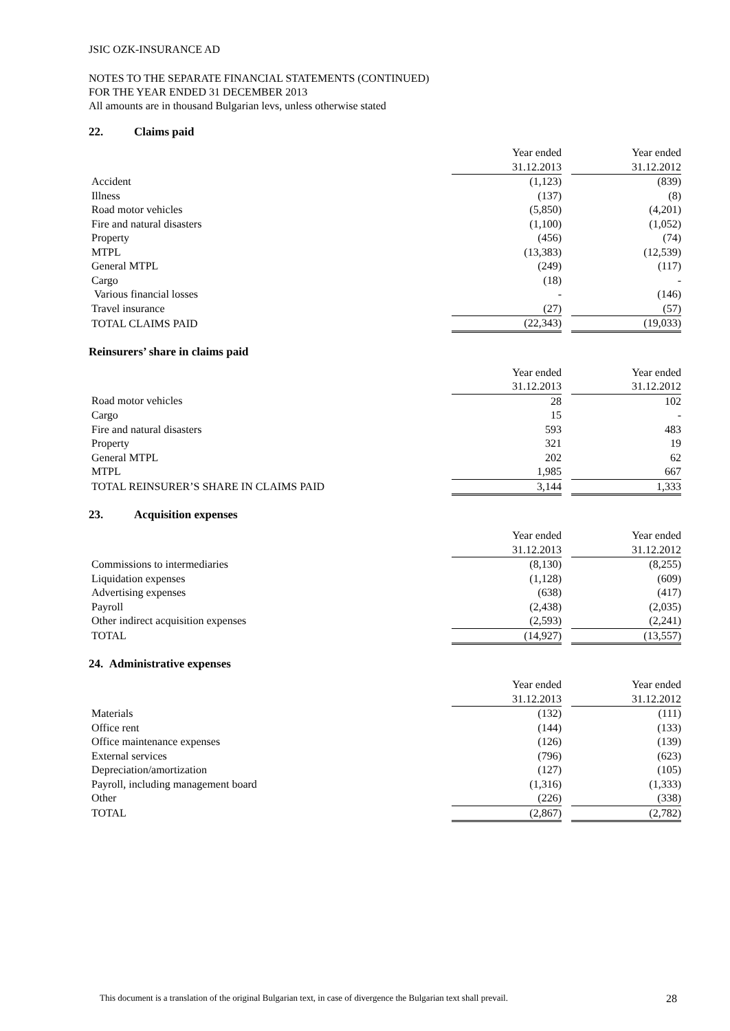JSIC OZK-INSURANCE AD
NOTES TO THE SEPARATE FINANCIAL STATEMENTS (CONTINUED)
FOR THE YEAR ENDED 31 DECEMBER 2013
All amounts are in thousand Bulgarian levs, unless otherwise stated
22. Claims paid
| | Year ended | | Year ended |
| | 31.12.2013 | | 31.12.2012 |
| Accident | (1,123) | | (839) |
| Illness | (137) | | (8) |
| Road motor vehicles | (5,850) | | (4,201) |
| Fire and natural disasters | (1,100) | | (1,052) |
| Property | (456) | | (74) |
| MTPL | (13,383) | | (12,539) |
| General MTPL | (249) | | (117) |
| Cargo | (18) | | - |
| Various financial losses | - | | (146) |
| Travel insurance | (27) | | (57) |
| TOTAL CLAIMS PAID | (22,343) | | (19,033) |
Reinsurers’ share in claims paid
| | Year ended | | Year ended |
| | 31.12.2013 | | 31.12.2012 |
| Road motor vehicles | 28 | | 102 |
| Cargo | 15 | | - |
| Fire and natural disasters | 593 | | 483 |
| Property | 321 | | 19 |
| General MTPL | 202 | | 62 |
| MTPL | 1,985 | | 667 |
| TOTAL REINSURER’S SHARE IN CLAIMS PAID | 3,144 | | 1,333 |
23. Acquisition expenses
| | Year ended | | Year ended |
| | 31.12.2013 | | 31.12.2012 |
| Commissions to intermediaries | (8,130) | | (8,255) |
| Liquidation expenses | (1,128) | | (609) |
| Advertising expenses | (638) | | (417) |
| Payroll | (2,438) | | (2,035) |
| Other indirect acquisition expenses | (2,593) | | (2,241) |
| TOTAL | (14,927) | | (13,557) |
24. Administrative expenses
| | Year ended | | Year ended |
| | 31.12.2013 | | 31.12.2012 |
| Materials | (132) | | (111) |
| Office rent | (144) | | (133) |
| Office maintenance expenses | (126) | | (139) |
| External services | (796) | | (623) |
| Depreciation/amortization | (127) | | (105) |
| Payroll, including management board | (1,316) | | (1,333) |
| Other | (226) | | (338) |
| TOTAL | (2,867) | | (2,782) |
This document is a translation of the original Bulgarian text, in case of divergence the Bulgarian text shall prevail. 28